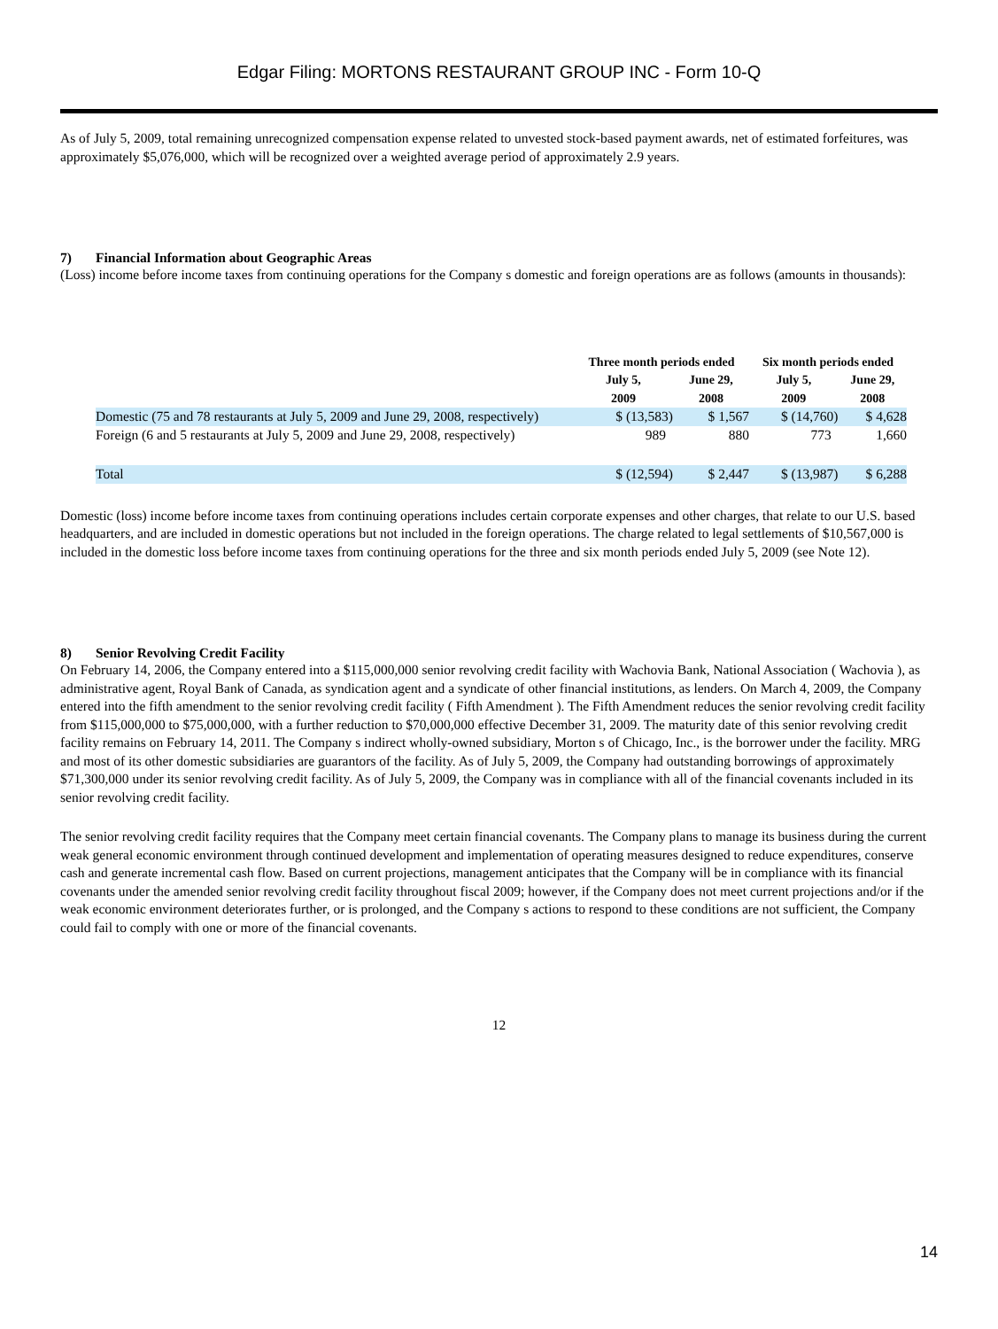Edgar Filing: MORTONS RESTAURANT GROUP INC - Form 10-Q
As of July 5, 2009, total remaining unrecognized compensation expense related to unvested stock-based payment awards, net of estimated forfeitures, was approximately $5,076,000, which will be recognized over a weighted average period of approximately 2.9 years.
7) Financial Information about Geographic Areas
(Loss) income before income taxes from continuing operations for the Company s domestic and foreign operations are as follows (amounts in thousands):
| | Three month periods ended | | Six month periods ended | |
| --- | --- | --- | --- | --- |
| | July 5, 2009 | June 29, 2008 | July 5, 2009 | June 29, 2008 |
| Domestic (75 and 78 restaurants at July 5, 2009 and June 29, 2008, respectively) | $ (13,583) | $ 1,567 | $ (14,760) | $ 4,628 |
| Foreign (6 and 5 restaurants at July 5, 2009 and June 29, 2008, respectively) | 989 | 880 | 773 | 1,660 |
| Total | $ (12,594) | $ 2,447 | $ (13,987) | $ 6,288 |
Domestic (loss) income before income taxes from continuing operations includes certain corporate expenses and other charges, that relate to our U.S. based headquarters, and are included in domestic operations but not included in the foreign operations. The charge related to legal settlements of $10,567,000 is included in the domestic loss before income taxes from continuing operations for the three and six month periods ended July 5, 2009 (see Note 12).
8) Senior Revolving Credit Facility
On February 14, 2006, the Company entered into a $115,000,000 senior revolving credit facility with Wachovia Bank, National Association ( Wachovia ), as administrative agent, Royal Bank of Canada, as syndication agent and a syndicate of other financial institutions, as lenders. On March 4, 2009, the Company entered into the fifth amendment to the senior revolving credit facility ( Fifth Amendment ). The Fifth Amendment reduces the senior revolving credit facility from $115,000,000 to $75,000,000, with a further reduction to $70,000,000 effective December 31, 2009. The maturity date of this senior revolving credit facility remains on February 14, 2011. The Company s indirect wholly-owned subsidiary, Morton s of Chicago, Inc., is the borrower under the facility. MRG and most of its other domestic subsidiaries are guarantors of the facility. As of July 5, 2009, the Company had outstanding borrowings of approximately $71,300,000 under its senior revolving credit facility. As of July 5, 2009, the Company was in compliance with all of the financial covenants included in its senior revolving credit facility.
The senior revolving credit facility requires that the Company meet certain financial covenants. The Company plans to manage its business during the current weak general economic environment through continued development and implementation of operating measures designed to reduce expenditures, conserve cash and generate incremental cash flow. Based on current projections, management anticipates that the Company will be in compliance with its financial covenants under the amended senior revolving credit facility throughout fiscal 2009; however, if the Company does not meet current projections and/or if the weak economic environment deteriorates further, or is prolonged, and the Company s actions to respond to these conditions are not sufficient, the Company could fail to comply with one or more of the financial covenants.
12
14